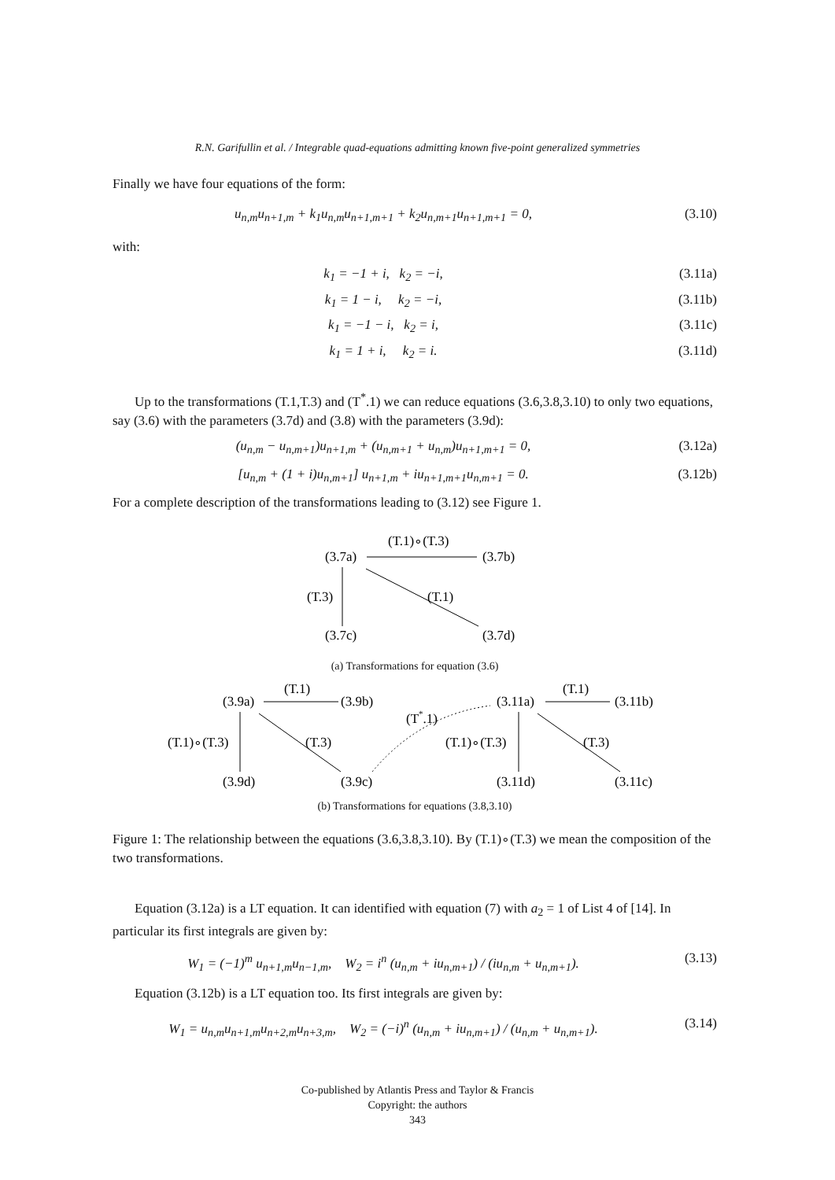R.N. Garifullin et al. / Integrable quad-equations admitting known five-point generalized symmetries
Finally we have four equations of the form:
u<sub>n,m</sub>u<sub>n+1,m</sub> + k<sub>1</sub>u<sub>n,m</sub>u<sub>n+1,m+1</sub> + k<sub>2</sub>u<sub>n,m+1</sub>u<sub>n+1,m+1</sub> = 0, (3.10)
with:
k<sub>1</sub> = −1 + i, k<sub>2</sub> = −i, (3.11a)
k<sub>1</sub> = 1 − i, k<sub>2</sub> = −i, (3.11b)
k<sub>1</sub> = −1 − i, k<sub>2</sub> = i, (3.11c)
k<sub>1</sub> = 1 + i, k<sub>2</sub> = i. (3.11d)
Up to the transformations (T.1,T.3) and (T<sup>*</sup>.1) we can reduce equations (3.6,3.8,3.10) to only two equations, say (3.6) with the parameters (3.7d) and (3.8) with the parameters (3.9d):
(u<sub>n,m</sub> − u<sub>n,m+1</sub>)u<sub>n+1,m</sub> + (u<sub>n,m+1</sub> + u<sub>n,m</sub>)u<sub>n+1,m+1</sub> = 0, (3.12a)
[u<sub>n,m</sub> + (1 + i)u<sub>n,m+1</sub>] u<sub>n+1,m</sub> + iu<sub>n+1,m+1</sub>u<sub>n,m+1</sub> = 0. (3.12b)
For a complete description of the transformations leading to (3.12) see Figure 1.
(3.7a)
(T.1)∘(T.3)
(3.7b)
(T.3)
(T.1)
(3.7c)
(3.7d)
(a) Transformations for equation (3.6)
(3.9a)
(T.1)
(3.9b)
(T.1)∘(T.3)
(T.3)
(3.9d)
(3.9c)
(T*.1)
(3.11a)
(T.1)
(3.11b)
(T.1)∘(T.3)
(T.3)
(3.11d)
(3.11c)
(b) Transformations for equations (3.8,3.10)
Figure 1: The relationship between the equations (3.6,3.8,3.10). By (T.1)∘(T.3) we mean the composition of the two transformations.
Equation (3.12a) is a LT equation. It can identified with equation (7) with a<sub>2</sub> = 1 of List 4 of [14]. In particular its first integrals are given by:
W<sub>1</sub> = (−1)<sup>m</sup> u<sub>n+1,m</sub>u<sub>n−1,m</sub>, W<sub>2</sub> = i<sup>n</sup> (u<sub>n,m</sub> + iu<sub>n,m+1</sub>) / (iu<sub>n,m</sub> + u<sub>n,m+1</sub>). (3.13)
Equation (3.12b) is a LT equation too. Its first integrals are given by:
W<sub>1</sub> = u<sub>n,m</sub>u<sub>n+1,m</sub>u<sub>n+2,m</sub>u<sub>n+3,m</sub>, W<sub>2</sub> = (−i)<sup>n</sup> (u<sub>n,m</sub> + iu<sub>n,m+1</sub>) / (u<sub>n,m</sub> + u<sub>n,m+1</sub>). (3.14)
Co-published by Atlantis Press and Taylor & Francis
Copyright: the authors
343